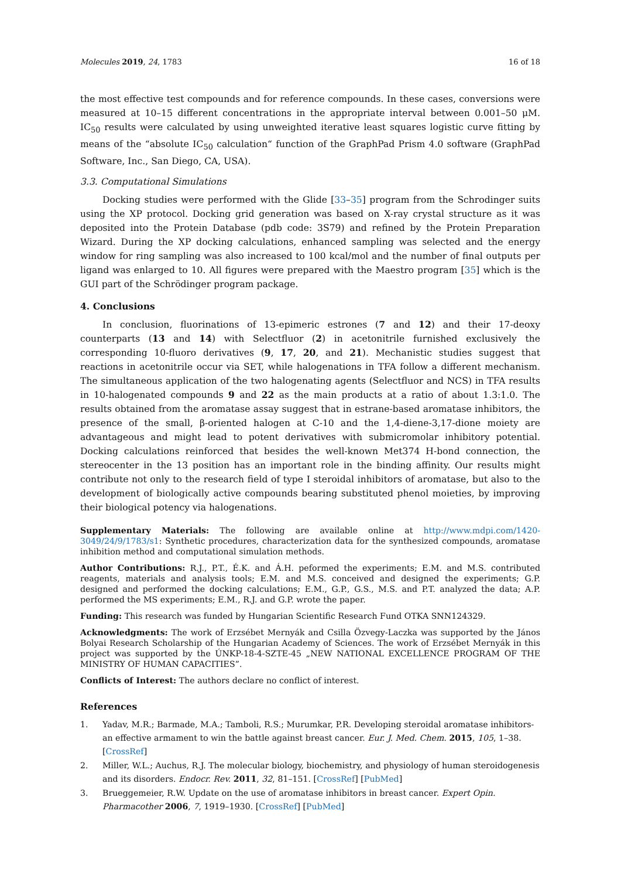Molecules 2019, 24, 1783 16 of 18
the most effective test compounds and for reference compounds. In these cases, conversions were measured at 10–15 different concentrations in the appropriate interval between 0.001–50 μM. IC<sub>50</sub> results were calculated by using unweighted iterative least squares logistic curve fitting by means of the “absolute IC<sub>50</sub> calculation“ function of the GraphPad Prism 4.0 software (GraphPad Software, Inc., San Diego, CA, USA).
3.3. Computational Simulations
Docking studies were performed with the Glide [33–35] program from the Schrodinger suits using the XP protocol. Docking grid generation was based on X-ray crystal structure as it was deposited into the Protein Database (pdb code: 3S79) and refined by the Protein Preparation Wizard. During the XP docking calculations, enhanced sampling was selected and the energy window for ring sampling was also increased to 100 kcal/mol and the number of final outputs per ligand was enlarged to 10. All figures were prepared with the Maestro program [35] which is the GUI part of the Schrödinger program package.
4. Conclusions
In conclusion, fluorinations of 13-epimeric estrones (7 and 12) and their 17-deoxy counterparts (13 and 14) with Selectfluor (2) in acetonitrile furnished exclusively the corresponding 10-fluoro derivatives (9, 17, 20, and 21). Mechanistic studies suggest that reactions in acetonitrile occur via SET, while halogenations in TFA follow a different mechanism. The simultaneous application of the two halogenating agents (Selectfluor and NCS) in TFA results in 10-halogenated compounds 9 and 22 as the main products at a ratio of about 1.3:1.0. The results obtained from the aromatase assay suggest that in estrane-based aromatase inhibitors, the presence of the small, β-oriented halogen at C-10 and the 1,4-diene-3,17-dione moiety are advantageous and might lead to potent derivatives with submicromolar inhibitory potential. Docking calculations reinforced that besides the well-known Met374 H-bond connection, the stereocenter in the 13 position has an important role in the binding affinity. Our results might contribute not only to the research field of type I steroidal inhibitors of aromatase, but also to the development of biologically active compounds bearing substituted phenol moieties, by improving their biological potency via halogenations.
Supplementary Materials: The following are available online at http://www.mdpi.com/1420-3049/24/9/1783/s1: Synthetic procedures, characterization data for the synthesized compounds, aromatase inhibition method and computational simulation methods.
Author Contributions: R.J., P.T., É.K. and Á.H. peformed the experiments; E.M. and M.S. contributed reagents, materials and analysis tools; E.M. and M.S. conceived and designed the experiments; G.P. designed and performed the docking calculations; E.M., G.P., G.S., M.S. and P.T. analyzed the data; A.P. performed the MS experiments; E.M., R.J. and G.P. wrote the paper.
Funding: This research was funded by Hungarian Scientific Research Fund OTKA SNN124329.
Acknowledgments: The work of Erzsébet Mernyák and Csilla Özvegy-Laczka was supported by the János Bolyai Research Scholarship of the Hungarian Academy of Sciences. The work of Erzsébet Mernyák in this project was supported by the ÚNKP-18-4-SZTE-45 „NEW NATIONAL EXCELLENCE PROGRAM OF THE MINISTRY OF HUMAN CAPACITIES”.
Conflicts of Interest: The authors declare no conflict of interest.
References
1. Yadav, M.R.; Barmade, M.A.; Tamboli, R.S.; Murumkar, P.R. Developing steroidal aromatase inhibitors-an effective armament to win the battle against breast cancer. Eur. J. Med. Chem. 2015, 105, 1–38. [CrossRef]
2. Miller, W.L.; Auchus, R.J. The molecular biology, biochemistry, and physiology of human steroidogenesis and its disorders. Endocr. Rev. 2011, 32, 81–151. [CrossRef] [PubMed]
3. Brueggemeier, R.W. Update on the use of aromatase inhibitors in breast cancer. Expert Opin. Pharmacother 2006, 7, 1919–1930. [CrossRef] [PubMed]